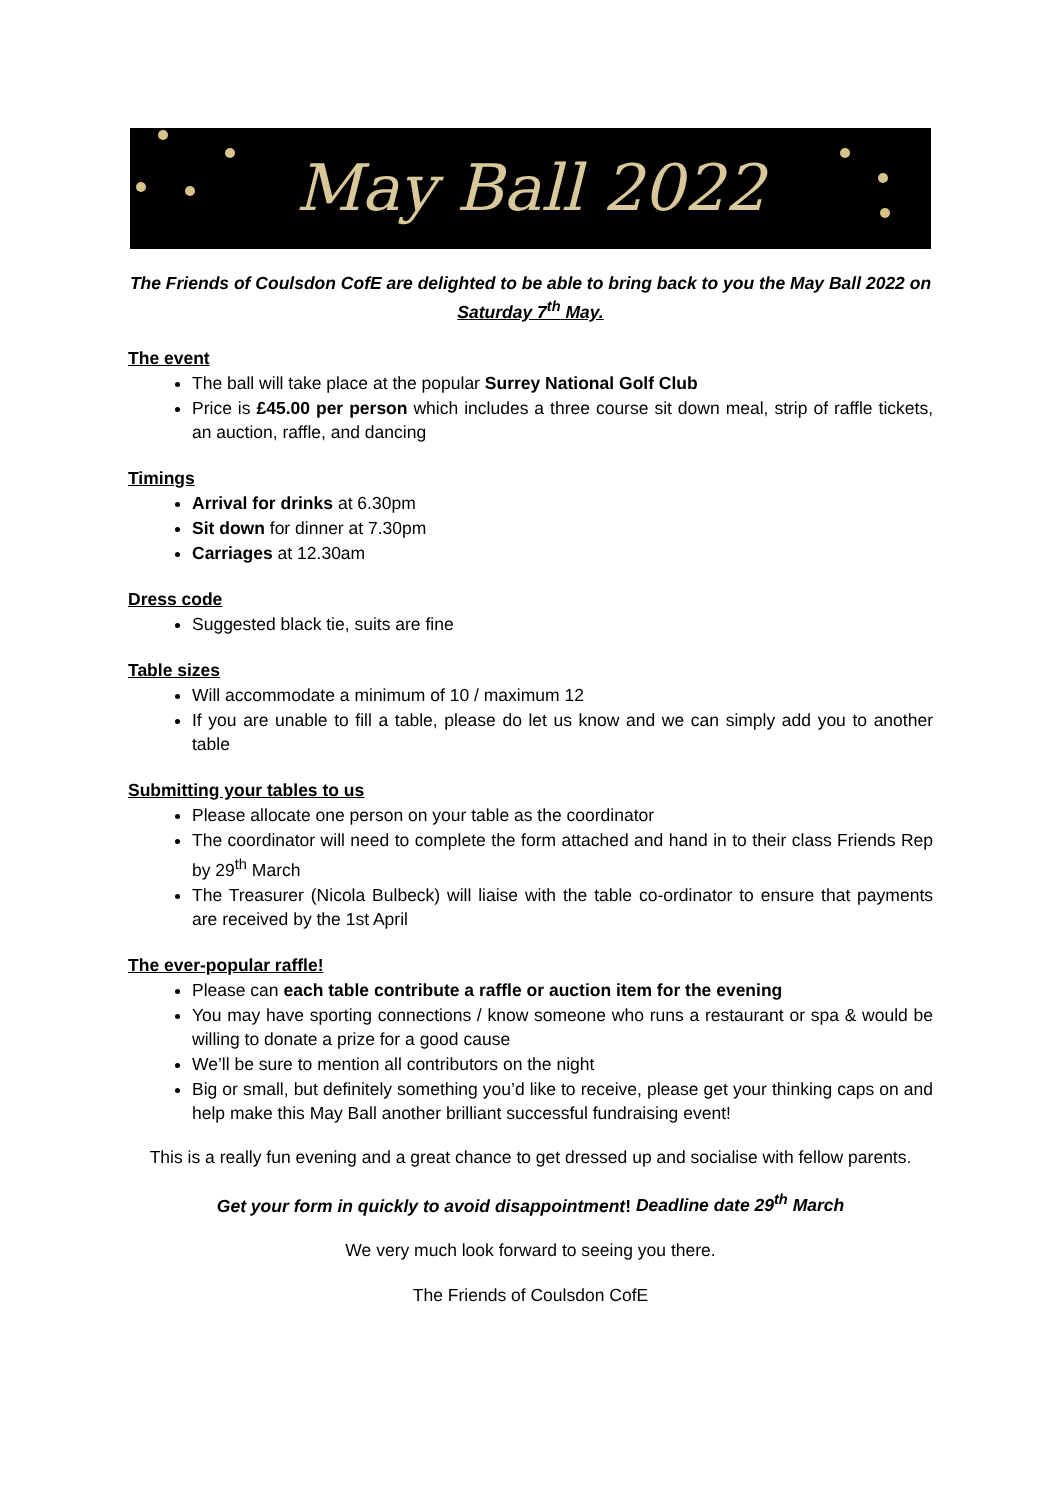May Ball 2022
The Friends of Coulsdon CofE are delighted to be able to bring back to you the May Ball 2022 on
Saturday 7<sup>th</sup> May.
The event
The ball will take place at the popular Surrey National Golf Club
Price is £45.00 per person which includes a three course sit down meal, strip of raffle tickets, an auction, raffle, and dancing
Timings
Arrival for drinks at 6.30pm
Sit down for dinner at 7.30pm
Carriages at 12.30am
Dress code
Suggested black tie, suits are fine
Table sizes
Will accommodate a minimum of 10 / maximum 12
If you are unable to fill a table, please do let us know and we can simply add you to another table
Submitting your tables to us
Please allocate one person on your table as the coordinator
The coordinator will need to complete the form attached and hand in to their class Friends Rep by 29<sup>th</sup> March
The Treasurer (Nicola Bulbeck) will liaise with the table co-ordinator to ensure that payments are received by the 1st April
The ever-popular raffle!
Please can each table contribute a raffle or auction item for the evening
You may have sporting connections / know someone who runs a restaurant or spa & would be willing to donate a prize for a good cause
We’ll be sure to mention all contributors on the night
Big or small, but definitely something you’d like to receive, please get your thinking caps on and help make this May Ball another brilliant successful fundraising event!
This is a really fun evening and a great chance to get dressed up and socialise with fellow parents.
Get your form in quickly to avoid disappointment! Deadline date 29<sup>th</sup> March
We very much look forward to seeing you there.
The Friends of Coulsdon CofE